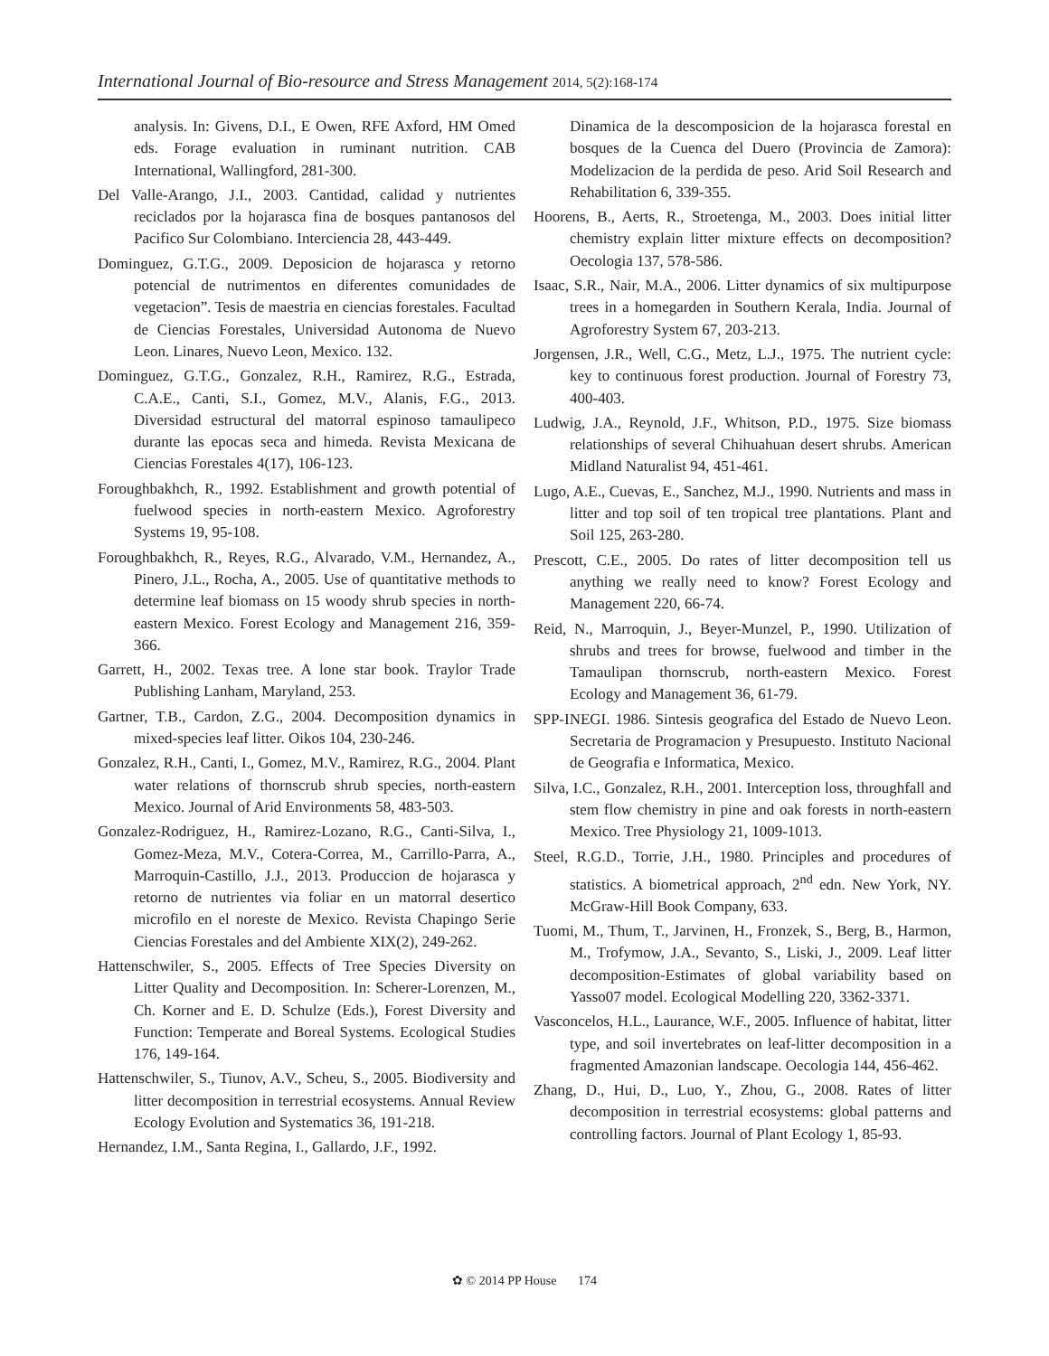International Journal of Bio-resource and Stress Management 2014, 5(2):168-174
analysis. In: Givens, D.I., E Owen, RFE Axford, HM Omed eds. Forage evaluation in ruminant nutrition. CAB International, Wallingford, 281-300.
Del Valle-Arango, J.I., 2003. Cantidad, calidad y nutrientes reciclados por la hojarasca fina de bosques pantanosos del Pacifico Sur Colombiano. Interciencia 28, 443-449.
Dominguez, G.T.G., 2009. Deposicion de hojarasca y retorno potencial de nutrimentos en diferentes comunidades de vegetacion”. Tesis de maestria en ciencias forestales. Facultad de Ciencias Forestales, Universidad Autonoma de Nuevo Leon. Linares, Nuevo Leon, Mexico. 132.
Dominguez, G.T.G., Gonzalez, R.H., Ramirez, R.G., Estrada, C.A.E., Canti, S.I., Gomez, M.V., Alanis, F.G., 2013. Diversidad estructural del matorral espinoso tamaulipeco durante las epocas seca and himeda. Revista Mexicana de Ciencias Forestales 4(17), 106-123.
Foroughbakhch, R., 1992. Establishment and growth potential of fuelwood species in north-eastern Mexico. Agroforestry Systems 19, 95-108.
Foroughbakhch, R., Reyes, R.G., Alvarado, V.M., Hernandez, A., Pinero, J.L., Rocha, A., 2005. Use of quantitative methods to determine leaf biomass on 15 woody shrub species in north-eastern Mexico. Forest Ecology and Management 216, 359-366.
Garrett, H., 2002. Texas tree. A lone star book. Traylor Trade Publishing Lanham, Maryland, 253.
Gartner, T.B., Cardon, Z.G., 2004. Decomposition dynamics in mixed-species leaf litter. Oikos 104, 230-246.
Gonzalez, R.H., Canti, I., Gomez, M.V., Ramirez, R.G., 2004. Plant water relations of thornscrub shrub species, north-eastern Mexico. Journal of Arid Environments 58, 483-503.
Gonzalez-Rodriguez, H., Ramirez-Lozano, R.G., Canti-Silva, I., Gomez-Meza, M.V., Cotera-Correa, M., Carrillo-Parra, A., Marroquin-Castillo, J.J., 2013. Produccion de hojarasca y retorno de nutrientes via foliar en un matorral desertico microfilo en el noreste de Mexico. Revista Chapingo Serie Ciencias Forestales and del Ambiente XIX(2), 249-262.
Hattenschwiler, S., 2005. Effects of Tree Species Diversity on Litter Quality and Decomposition. In: Scherer-Lorenzen, M., Ch. Korner and E. D. Schulze (Eds.), Forest Diversity and Function: Temperate and Boreal Systems. Ecological Studies 176, 149-164.
Hattenschwiler, S., Tiunov, A.V., Scheu, S., 2005. Biodiversity and litter decomposition in terrestrial ecosystems. Annual Review Ecology Evolution and Systematics 36, 191-218.
Hernandez, I.M., Santa Regina, I., Gallardo, J.F., 1992.
Dinamica de la descomposicion de la hojarasca forestal en bosques de la Cuenca del Duero (Provincia de Zamora): Modelizacion de la perdida de peso. Arid Soil Research and Rehabilitation 6, 339-355.
Hoorens, B., Aerts, R., Stroetenga, M., 2003. Does initial litter chemistry explain litter mixture effects on decomposition? Oecologia 137, 578-586.
Isaac, S.R., Nair, M.A., 2006. Litter dynamics of six multipurpose trees in a homegarden in Southern Kerala, India. Journal of Agroforestry System 67, 203-213.
Jorgensen, J.R., Well, C.G., Metz, L.J., 1975. The nutrient cycle: key to continuous forest production. Journal of Forestry 73, 400-403.
Ludwig, J.A., Reynold, J.F., Whitson, P.D., 1975. Size biomass relationships of several Chihuahuan desert shrubs. American Midland Naturalist 94, 451-461.
Lugo, A.E., Cuevas, E., Sanchez, M.J., 1990. Nutrients and mass in litter and top soil of ten tropical tree plantations. Plant and Soil 125, 263-280.
Prescott, C.E., 2005. Do rates of litter decomposition tell us anything we really need to know? Forest Ecology and Management 220, 66-74.
Reid, N., Marroquin, J., Beyer-Munzel, P., 1990. Utilization of shrubs and trees for browse, fuelwood and timber in the Tamaulipan thornscrub, north-eastern Mexico. Forest Ecology and Management 36, 61-79.
SPP-INEGI. 1986. Sintesis geografica del Estado de Nuevo Leon. Secretaria de Programacion y Presupuesto. Instituto Nacional de Geografia e Informatica, Mexico.
Silva, I.C., Gonzalez, R.H., 2001. Interception loss, throughfall and stem flow chemistry in pine and oak forests in north-eastern Mexico. Tree Physiology 21, 1009-1013.
Steel, R.G.D., Torrie, J.H., 1980. Principles and procedures of statistics. A biometrical approach, 2<sup>nd</sup> edn. New York, NY. McGraw-Hill Book Company, 633.
Tuomi, M., Thum, T., Jarvinen, H., Fronzek, S., Berg, B., Harmon, M., Trofymow, J.A., Sevanto, S., Liski, J., 2009. Leaf litter decomposition-Estimates of global variability based on Yasso07 model. Ecological Modelling 220, 3362-3371.
Vasconcelos, H.L., Laurance, W.F., 2005. Influence of habitat, litter type, and soil invertebrates on leaf-litter decomposition in a fragmented Amazonian landscape. Oecologia 144, 456-462.
Zhang, D., Hui, D., Luo, Y., Zhou, G., 2008. Rates of litter decomposition in terrestrial ecosystems: global patterns and controlling factors. Journal of Plant Ecology 1, 85-93.
✿ © 2014 PP House 174